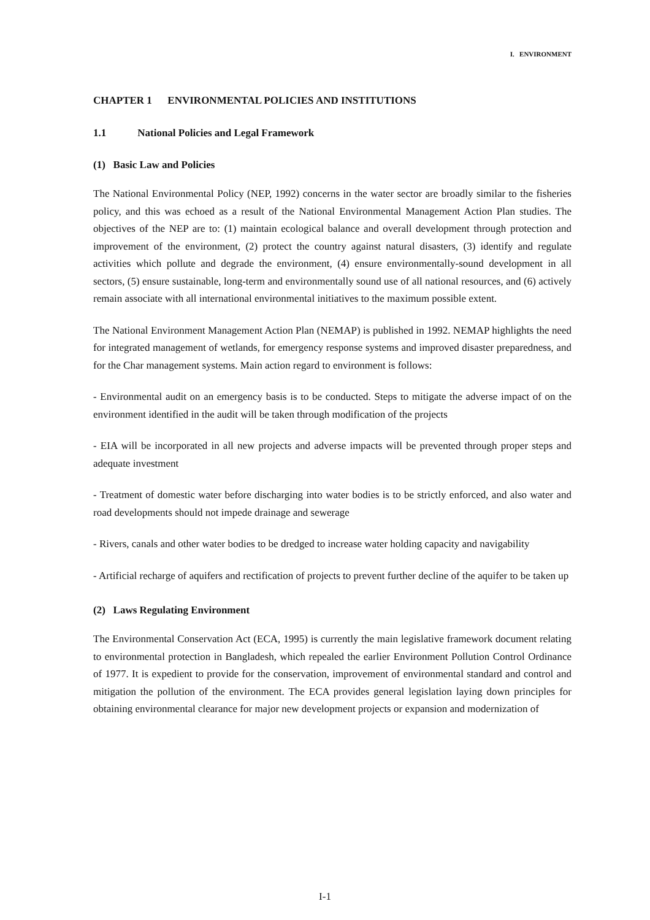I. ENVIRONMENT
CHAPTER 1 ENVIRONMENTAL POLICIES AND INSTITUTIONS
1.1 National Policies and Legal Framework
(1) Basic Law and Policies
The National Environmental Policy (NEP, 1992) concerns in the water sector are broadly similar to the fisheries policy, and this was echoed as a result of the National Environmental Management Action Plan studies. The objectives of the NEP are to: (1) maintain ecological balance and overall development through protection and improvement of the environment, (2) protect the country against natural disasters, (3) identify and regulate activities which pollute and degrade the environment, (4) ensure environmentally-sound development in all sectors, (5) ensure sustainable, long-term and environmentally sound use of all national resources, and (6) actively remain associate with all international environmental initiatives to the maximum possible extent.
The National Environment Management Action Plan (NEMAP) is published in 1992. NEMAP highlights the need for integrated management of wetlands, for emergency response systems and improved disaster preparedness, and for the Char management systems. Main action regard to environment is follows:
- Environmental audit on an emergency basis is to be conducted. Steps to mitigate the adverse impact of on the environment identified in the audit will be taken through modification of the projects
- EIA will be incorporated in all new projects and adverse impacts will be prevented through proper steps and adequate investment
- Treatment of domestic water before discharging into water bodies is to be strictly enforced, and also water and road developments should not impede drainage and sewerage
- Rivers, canals and other water bodies to be dredged to increase water holding capacity and navigability
- Artificial recharge of aquifers and rectification of projects to prevent further decline of the aquifer to be taken up
(2) Laws Regulating Environment
The Environmental Conservation Act (ECA, 1995) is currently the main legislative framework document relating to environmental protection in Bangladesh, which repealed the earlier Environment Pollution Control Ordinance of 1977. It is expedient to provide for the conservation, improvement of environmental standard and control and mitigation the pollution of the environment. The ECA provides general legislation laying down principles for obtaining environmental clearance for major new development projects or expansion and modernization of
I-1